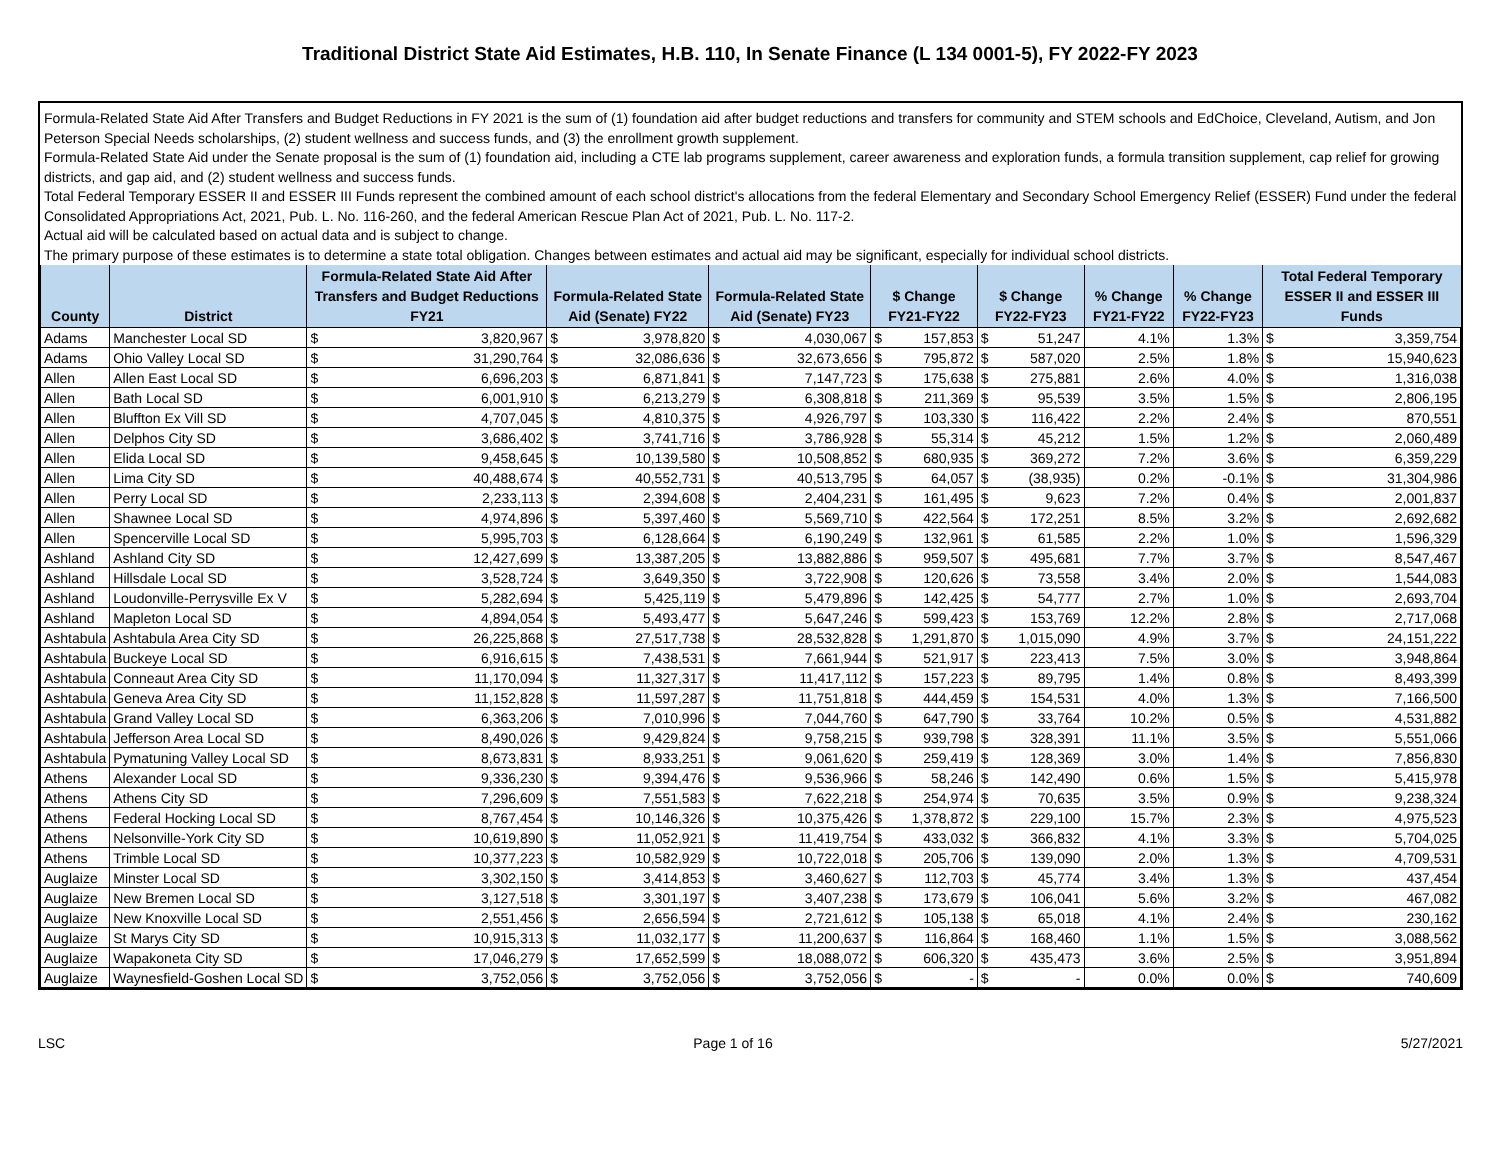Traditional District State Aid Estimates, H.B. 110, In Senate Finance (L 134 0001-5), FY 2022-FY 2023
Formula-Related State Aid After Transfers and Budget Reductions in FY 2021 is the sum of (1) foundation aid after budget reductions and transfers for community and STEM schools and EdChoice, Cleveland, Autism, and Jon Peterson Special Needs scholarships, (2) student wellness and success funds, and (3) the enrollment growth supplement.
Formula-Related State Aid under the Senate proposal is the sum of (1) foundation aid, including a CTE lab programs supplement, career awareness and exploration funds, a formula transition supplement, cap relief for growing districts, and gap aid, and (2) student wellness and success funds.
Total Federal Temporary ESSER II and ESSER III Funds represent the combined amount of each school district's allocations from the federal Elementary and Secondary School Emergency Relief (ESSER) Fund under the federal Consolidated Appropriations Act, 2021, Pub. L. No. 116-260, and the federal American Rescue Plan Act of 2021, Pub. L. No. 117-2.
Actual aid will be calculated based on actual data and is subject to change.
The primary purpose of these estimates is to determine a state total obligation. Changes between estimates and actual aid may be significant, especially for individual school districts.
| County | District | Formula-Related State Aid After Transfers and Budget Reductions FY21 | | Formula-Related State Aid (Senate) FY22 | | Formula-Related State Aid (Senate) FY23 | | $ Change FY21-FY22 | | $ Change FY22-FY23 | | % Change FY21-FY22 | % Change FY22-FY23 | Total Federal Temporary ESSER II and ESSER III Funds | |
| --- | --- | --- | --- | --- | --- | --- | --- | --- | --- | --- | --- | --- | --- | --- | --- |
| Adams | Manchester Local SD | $ | 3,820,967 | $ | 3,978,820 | $ | 4,030,067 | $ | 157,853 | $ | 51,247 | 4.1% | 1.3% | $ | 3,359,754 |
| Adams | Ohio Valley Local SD | $ | 31,290,764 | $ | 32,086,636 | $ | 32,673,656 | $ | 795,872 | $ | 587,020 | 2.5% | 1.8% | $ | 15,940,623 |
| Allen | Allen East Local SD | $ | 6,696,203 | $ | 6,871,841 | $ | 7,147,723 | $ | 175,638 | $ | 275,881 | 2.6% | 4.0% | $ | 1,316,038 |
| Allen | Bath Local SD | $ | 6,001,910 | $ | 6,213,279 | $ | 6,308,818 | $ | 211,369 | $ | 95,539 | 3.5% | 1.5% | $ | 2,806,195 |
| Allen | Bluffton Ex Vill SD | $ | 4,707,045 | $ | 4,810,375 | $ | 4,926,797 | $ | 103,330 | $ | 116,422 | 2.2% | 2.4% | $ | 870,551 |
| Allen | Delphos City SD | $ | 3,686,402 | $ | 3,741,716 | $ | 3,786,928 | $ | 55,314 | $ | 45,212 | 1.5% | 1.2% | $ | 2,060,489 |
| Allen | Elida Local SD | $ | 9,458,645 | $ | 10,139,580 | $ | 10,508,852 | $ | 680,935 | $ | 369,272 | 7.2% | 3.6% | $ | 6,359,229 |
| Allen | Lima City SD | $ | 40,488,674 | $ | 40,552,731 | $ | 40,513,795 | $ | 64,057 | $ | (38,935) | 0.2% | -0.1% | $ | 31,304,986 |
| Allen | Perry Local SD | $ | 2,233,113 | $ | 2,394,608 | $ | 2,404,231 | $ | 161,495 | $ | 9,623 | 7.2% | 0.4% | $ | 2,001,837 |
| Allen | Shawnee Local SD | $ | 4,974,896 | $ | 5,397,460 | $ | 5,569,710 | $ | 422,564 | $ | 172,251 | 8.5% | 3.2% | $ | 2,692,682 |
| Allen | Spencerville Local SD | $ | 5,995,703 | $ | 6,128,664 | $ | 6,190,249 | $ | 132,961 | $ | 61,585 | 2.2% | 1.0% | $ | 1,596,329 |
| Ashland | Ashland City SD | $ | 12,427,699 | $ | 13,387,205 | $ | 13,882,886 | $ | 959,507 | $ | 495,681 | 7.7% | 3.7% | $ | 8,547,467 |
| Ashland | Hillsdale Local SD | $ | 3,528,724 | $ | 3,649,350 | $ | 3,722,908 | $ | 120,626 | $ | 73,558 | 3.4% | 2.0% | $ | 1,544,083 |
| Ashland | Loudonville-Perrysville Ex V | $ | 5,282,694 | $ | 5,425,119 | $ | 5,479,896 | $ | 142,425 | $ | 54,777 | 2.7% | 1.0% | $ | 2,693,704 |
| Ashland | Mapleton Local SD | $ | 4,894,054 | $ | 5,493,477 | $ | 5,647,246 | $ | 599,423 | $ | 153,769 | 12.2% | 2.8% | $ | 2,717,068 |
| Ashtabula | Ashtabula Area City SD | $ | 26,225,868 | $ | 27,517,738 | $ | 28,532,828 | $ | 1,291,870 | $ | 1,015,090 | 4.9% | 3.7% | $ | 24,151,222 |
| Ashtabula | Buckeye Local SD | $ | 6,916,615 | $ | 7,438,531 | $ | 7,661,944 | $ | 521,917 | $ | 223,413 | 7.5% | 3.0% | $ | 3,948,864 |
| Ashtabula | Conneaut Area City SD | $ | 11,170,094 | $ | 11,327,317 | $ | 11,417,112 | $ | 157,223 | $ | 89,795 | 1.4% | 0.8% | $ | 8,493,399 |
| Ashtabula | Geneva Area City SD | $ | 11,152,828 | $ | 11,597,287 | $ | 11,751,818 | $ | 444,459 | $ | 154,531 | 4.0% | 1.3% | $ | 7,166,500 |
| Ashtabula | Grand Valley Local SD | $ | 6,363,206 | $ | 7,010,996 | $ | 7,044,760 | $ | 647,790 | $ | 33,764 | 10.2% | 0.5% | $ | 4,531,882 |
| Ashtabula | Jefferson Area Local SD | $ | 8,490,026 | $ | 9,429,824 | $ | 9,758,215 | $ | 939,798 | $ | 328,391 | 11.1% | 3.5% | $ | 5,551,066 |
| Ashtabula | Pymatuning Valley Local SD | $ | 8,673,831 | $ | 8,933,251 | $ | 9,061,620 | $ | 259,419 | $ | 128,369 | 3.0% | 1.4% | $ | 7,856,830 |
| Athens | Alexander Local SD | $ | 9,336,230 | $ | 9,394,476 | $ | 9,536,966 | $ | 58,246 | $ | 142,490 | 0.6% | 1.5% | $ | 5,415,978 |
| Athens | Athens City SD | $ | 7,296,609 | $ | 7,551,583 | $ | 7,622,218 | $ | 254,974 | $ | 70,635 | 3.5% | 0.9% | $ | 9,238,324 |
| Athens | Federal Hocking Local SD | $ | 8,767,454 | $ | 10,146,326 | $ | 10,375,426 | $ | 1,378,872 | $ | 229,100 | 15.7% | 2.3% | $ | 4,975,523 |
| Athens | Nelsonville-York City SD | $ | 10,619,890 | $ | 11,052,921 | $ | 11,419,754 | $ | 433,032 | $ | 366,832 | 4.1% | 3.3% | $ | 5,704,025 |
| Athens | Trimble Local SD | $ | 10,377,223 | $ | 10,582,929 | $ | 10,722,018 | $ | 205,706 | $ | 139,090 | 2.0% | 1.3% | $ | 4,709,531 |
| Auglaize | Minster Local SD | $ | 3,302,150 | $ | 3,414,853 | $ | 3,460,627 | $ | 112,703 | $ | 45,774 | 3.4% | 1.3% | $ | 437,454 |
| Auglaize | New Bremen Local SD | $ | 3,127,518 | $ | 3,301,197 | $ | 3,407,238 | $ | 173,679 | $ | 106,041 | 5.6% | 3.2% | $ | 467,082 |
| Auglaize | New Knoxville Local SD | $ | 2,551,456 | $ | 2,656,594 | $ | 2,721,612 | $ | 105,138 | $ | 65,018 | 4.1% | 2.4% | $ | 230,162 |
| Auglaize | St Marys City SD | $ | 10,915,313 | $ | 11,032,177 | $ | 11,200,637 | $ | 116,864 | $ | 168,460 | 1.1% | 1.5% | $ | 3,088,562 |
| Auglaize | Wapakoneta City SD | $ | 17,046,279 | $ | 17,652,599 | $ | 18,088,072 | $ | 606,320 | $ | 435,473 | 3.6% | 2.5% | $ | 3,951,894 |
| Auglaize | Waynesfield-Goshen Local SD | $ | 3,752,056 | $ | 3,752,056 | $ | 3,752,056 | $ | - | $ | - | 0.0% | 0.0% | $ | 740,609 |
LSC Page 1 of 16 5/27/2021